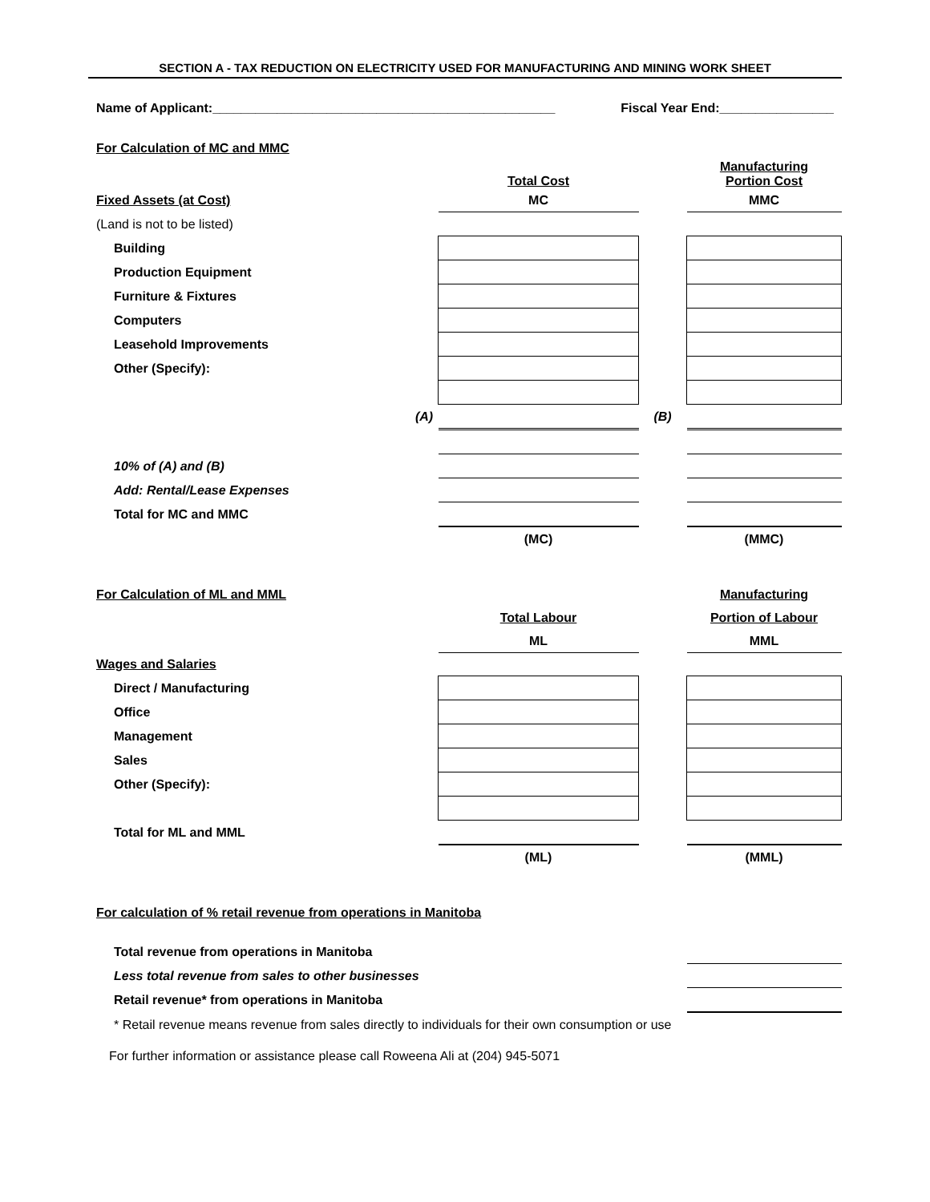SECTION A - TAX REDUCTION ON ELECTRICITY USED FOR MANUFACTURING AND MINING WORK SHEET
Name of Applicant:________________________________________________ Fiscal Year End:________________
| For Calculation of MC and MMC | | | | |
| | | Total Cost | | Manufacturing Portion Cost |
| Fixed Assets (at Cost) | | MC | | MMC |
| (Land is not to be listed) | | | | |
| Building | | | | |
| Production Equipment | | | | |
| Furniture & Fixtures | | | | |
| Computers | | | | |
| Leasehold Improvements | | | | |
| Other (Specify): | | | | |
| | (A) | | (B) | |
| 10% of (A) and (B) | | | | |
| Add: Rental/Lease Expenses | | | | |
| Total for MC and MMC | | | | |
| | | (MC) | | (MMC) |
| For Calculation of ML and MML | | | | Manufacturing |
| | | Total Labour | | Portion of Labour |
| | | ML | | MML |
| Wages and Salaries | | | | |
| Direct / Manufacturing | | | | |
| Office | | | | |
| Management | | | | |
| Sales | | | | |
| Other (Specify): | | | | |
| Total for ML and MML | | | | |
| | | (ML) | | (MML) |
| For calculation of % retail revenue from operations in Manitoba | | | | |
| Total revenue from operations in Manitoba | | | | |
| Less total revenue from sales to other businesses | | | | |
| Retail revenue* from operations in Manitoba | | | | |
| * Retail revenue means revenue from sales directly to individuals for their own consumption or use | | | | |
For further information or assistance please call Roweena Ali at (204) 945-5071